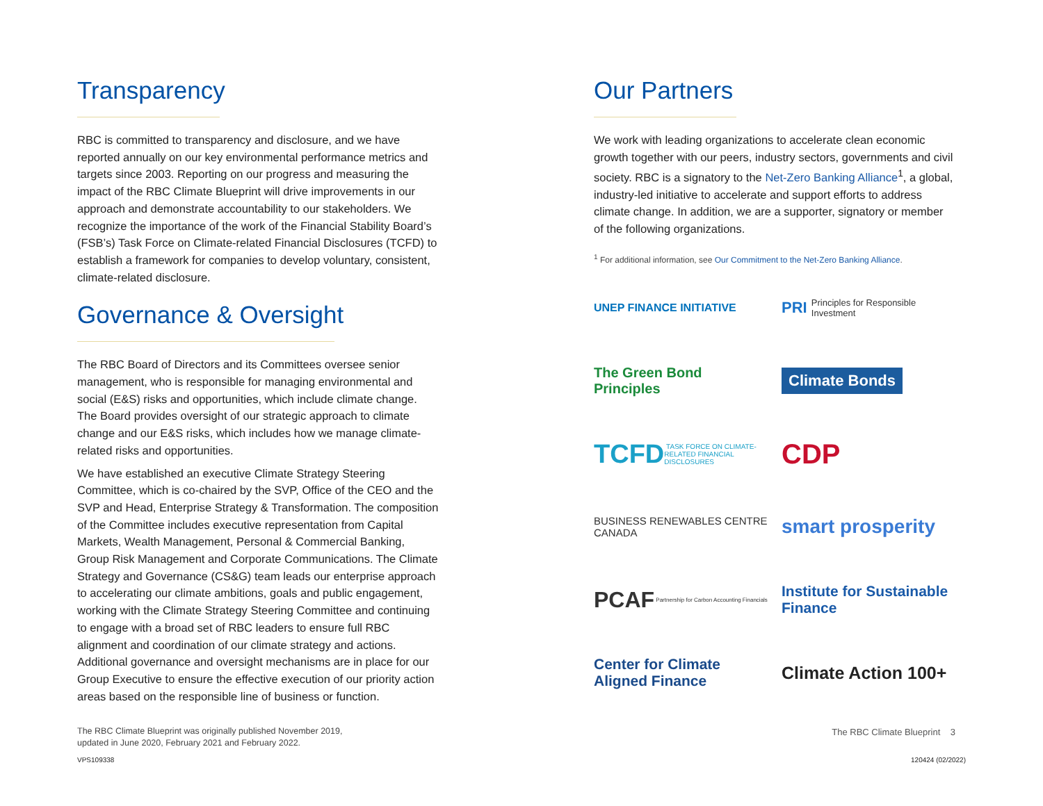Transparency
RBC is committed to transparency and disclosure, and we have reported annually on our key environmental performance metrics and targets since 2003. Reporting on our progress and measuring the impact of the RBC Climate Blueprint will drive improvements in our approach and demonstrate accountability to our stakeholders. We recognize the importance of the work of the Financial Stability Board’s (FSB’s) Task Force on Climate-related Financial Disclosures (TCFD) to establish a framework for companies to develop voluntary, consistent, climate-related disclosure.
Governance & Oversight
The RBC Board of Directors and its Committees oversee senior management, who is responsible for managing environmental and social (E&S) risks and opportunities, which include climate change. The Board provides oversight of our strategic approach to climate change and our E&S risks, which includes how we manage climate-related risks and opportunities.
We have established an executive Climate Strategy Steering Committee, which is co-chaired by the SVP, Office of the CEO and the SVP and Head, Enterprise Strategy & Transformation. The composition of the Committee includes executive representation from Capital Markets, Wealth Management, Personal & Commercial Banking, Group Risk Management and Corporate Communications. The Climate Strategy and Governance (CS&G) team leads our enterprise approach to accelerating our climate ambitions, goals and public engagement, working with the Climate Strategy Steering Committee and continuing to engage with a broad set of RBC leaders to ensure full RBC alignment and coordination of our climate strategy and actions. Additional governance and oversight mechanisms are in place for our Group Executive to ensure the effective execution of our priority action areas based on the responsible line of business or function.
The RBC Climate Blueprint was originally published November 2019,
updated in June 2020, February 2021 and February 2022.
Our Partners
We work with leading organizations to accelerate clean economic growth together with our peers, industry sectors, governments and civil society. RBC is a signatory to the Net-Zero Banking Alliance<sup>1</sup>, a global, industry-led initiative to accelerate and support efforts to address climate change. In addition, we are a supporter, signatory or member of the following organizations.
<sup>1</sup> For additional information, see Our Commitment to the Net-Zero Banking Alliance.
UNEP FINANCE INITIATIVE
PRI Principles for Responsible Investment
The Green Bond Principles
Climate Bonds
TCFD TASK FORCE ON CLIMATE-RELATED FINANCIAL DISCLOSURES
CDP
BUSINESS RENEWABLES CENTRE CANADA
smart prosperity
PCAF Partnership for Carbon Accounting Financials
Institute for Sustainable Finance
Center for Climate Aligned Finance
Climate Action 100+
The RBC Climate Blueprint 3
VPS109338 120424 (02/2022)